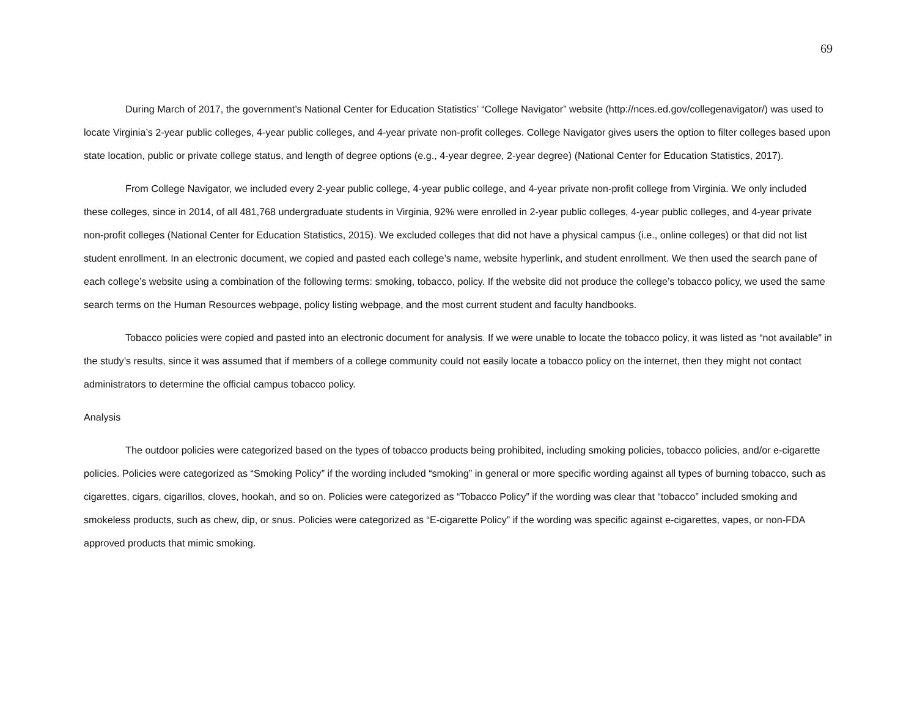69
During March of 2017, the government’s National Center for Education Statistics’ “College Navigator” website (http://nces.ed.gov/collegenavigator/) was used to locate Virginia’s 2-year public colleges, 4-year public colleges, and 4-year private non-profit colleges. College Navigator gives users the option to filter colleges based upon state location, public or private college status, and length of degree options (e.g., 4-year degree, 2-year degree) (National Center for Education Statistics, 2017).
From College Navigator, we included every 2-year public college, 4-year public college, and 4-year private non-profit college from Virginia. We only included these colleges, since in 2014, of all 481,768 undergraduate students in Virginia, 92% were enrolled in 2-year public colleges, 4-year public colleges, and 4-year private non-profit colleges (National Center for Education Statistics, 2015). We excluded colleges that did not have a physical campus (i.e., online colleges) or that did not list student enrollment. In an electronic document, we copied and pasted each college’s name, website hyperlink, and student enrollment. We then used the search pane of each college’s website using a combination of the following terms: smoking, tobacco, policy. If the website did not produce the college’s tobacco policy, we used the same search terms on the Human Resources webpage, policy listing webpage, and the most current student and faculty handbooks.
Tobacco policies were copied and pasted into an electronic document for analysis. If we were unable to locate the tobacco policy, it was listed as “not available” in the study’s results, since it was assumed that if members of a college community could not easily locate a tobacco policy on the internet, then they might not contact administrators to determine the official campus tobacco policy.
Analysis
The outdoor policies were categorized based on the types of tobacco products being prohibited, including smoking policies, tobacco policies, and/or e-cigarette policies. Policies were categorized as “Smoking Policy” if the wording included “smoking” in general or more specific wording against all types of burning tobacco, such as cigarettes, cigars, cigarillos, cloves, hookah, and so on. Policies were categorized as “Tobacco Policy” if the wording was clear that “tobacco” included smoking and smokeless products, such as chew, dip, or snus. Policies were categorized as “E-cigarette Policy” if the wording was specific against e-cigarettes, vapes, or non-FDA approved products that mimic smoking.